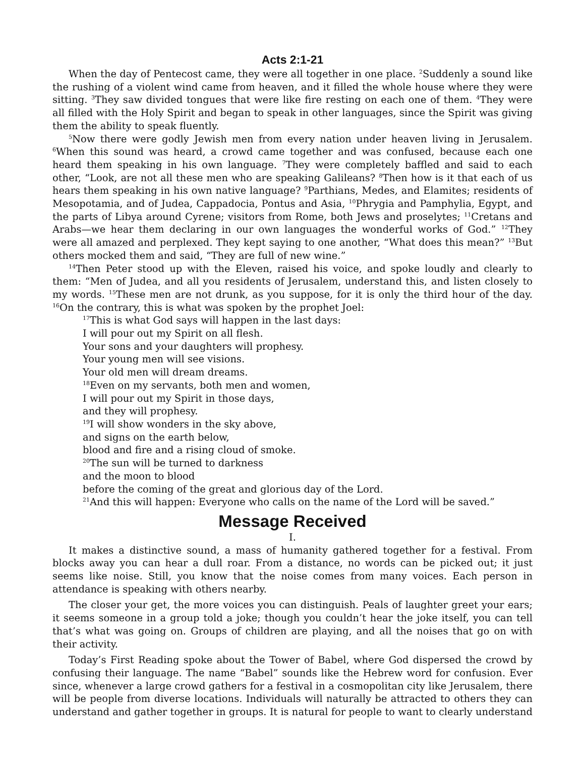Acts 2:1-21
When the day of Pentecost came, they were all together in one place. <sup>2</sup>Suddenly a sound like the rushing of a violent wind came from heaven, and it filled the whole house where they were sitting. <sup>3</sup>They saw divided tongues that were like fire resting on each one of them. <sup>4</sup>They were all filled with the Holy Spirit and began to speak in other languages, since the Spirit was giving them the ability to speak fluently.
<sup>5</sup> Now there were godly Jewish men from every nation under heaven living in Jerusalem. <sup>6</sup>When this sound was heard, a crowd came together and was confused, because each one heard them speaking in his own language. <sup>7</sup>They were completely baffled and said to each other, “Look, are not all these men who are speaking Galileans? <sup>8</sup>Then how is it that each of us hears them speaking in his own native language? <sup>9</sup>Parthians, Medes, and Elamites; residents of Mesopotamia, and of Judea, Cappadocia, Pontus and Asia, <sup>10</sup>Phrygia and Pamphylia, Egypt, and the parts of Libya around Cyrene; visitors from Rome, both Jews and proselytes; <sup>11</sup>Cretans and Arabs—we hear them declaring in our own languages the wonderful works of God.” <sup>12</sup>They were all amazed and perplexed. They kept saying to one another, “What does this mean?” <sup>13</sup>But others mocked them and said, “They are full of new wine.”
<sup>14</sup> Then Peter stood up with the Eleven, raised his voice, and spoke loudly and clearly to them: “Men of Judea, and all you residents of Jerusalem, understand this, and listen closely to my words. <sup>15</sup>These men are not drunk, as you suppose, for it is only the third hour of the day. <sup>16</sup>On the contrary, this is what was spoken by the prophet Joel:
<sup>17</sup> This is what God says will happen in the last days:
I will pour out my Spirit on all flesh.
Your sons and your daughters will prophesy.
Your young men will see visions.
Your old men will dream dreams.
<sup>18</sup> Even on my servants, both men and women,
I will pour out my Spirit in those days,
and they will prophesy.
<sup>19</sup> I will show wonders in the sky above,
and signs on the earth below,
blood and fire and a rising cloud of smoke.
<sup>20</sup> The sun will be turned to darkness
and the moon to blood
before the coming of the great and glorious day of the Lord.
<sup>21</sup> And this will happen: Everyone who calls on the name of the Lord will be saved.”
Message Received
I.
It makes a distinctive sound, a mass of humanity gathered together for a festival. From blocks away you can hear a dull roar. From a distance, no words can be picked out; it just seems like noise. Still, you know that the noise comes from many voices. Each person in attendance is speaking with others nearby.
The closer your get, the more voices you can distinguish. Peals of laughter greet your ears; it seems someone in a group told a joke; though you couldn’t hear the joke itself, you can tell that’s what was going on. Groups of children are playing, and all the noises that go on with their activity.
Today’s First Reading spoke about the Tower of Babel, where God dispersed the crowd by confusing their language. The name “Babel” sounds like the Hebrew word for confusion. Ever since, whenever a large crowd gathers for a festival in a cosmopolitan city like Jerusalem, there will be people from diverse locations. Individuals will naturally be attracted to others they can understand and gather together in groups. It is natural for people to want to clearly understand